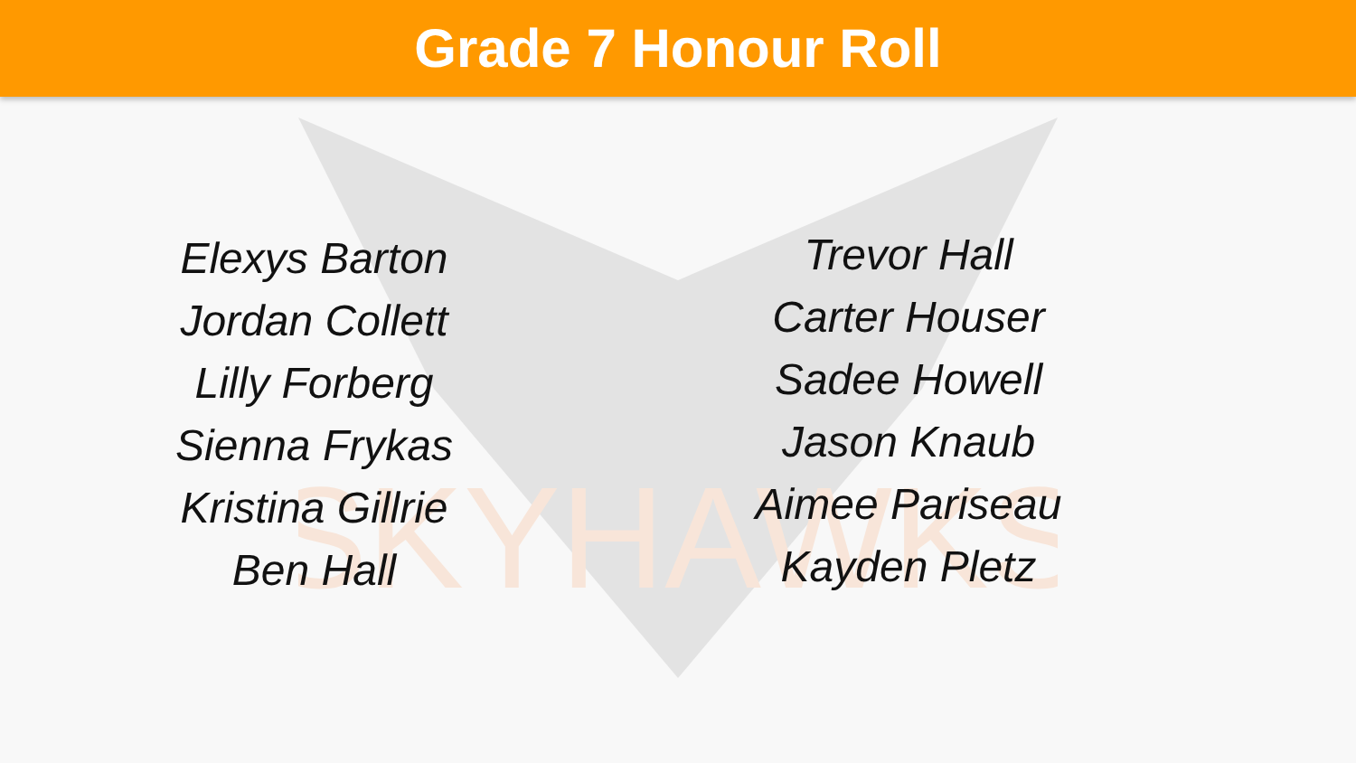Grade 7 Honour Roll
SKYHAWKS
Elexys Barton
Jordan Collett
Lilly Forberg
Sienna Frykas
Kristina Gillrie
Ben Hall
Trevor Hall
Carter Houser
Sadee Howell
Jason Knaub
Aimee Pariseau
Kayden Pletz